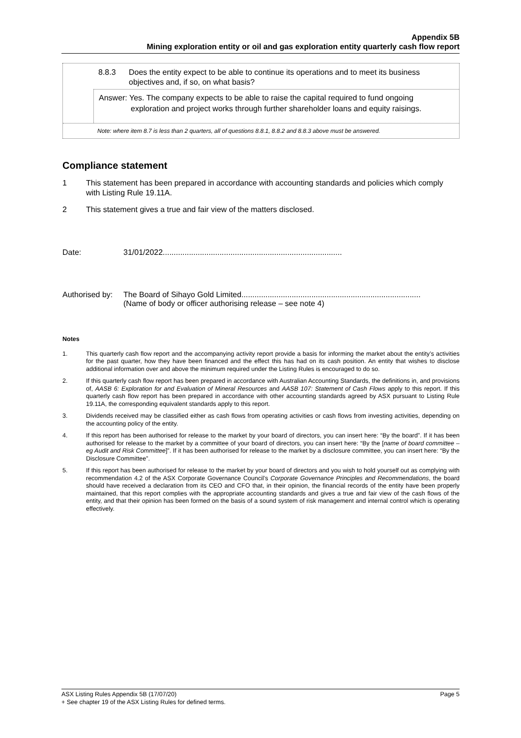Appendix 5B
Mining exploration entity or oil and gas exploration entity quarterly cash flow report
8.8.3 Does the entity expect to be able to continue its operations and to meet its business objectives and, if so, on what basis?
Answer: Yes. The company expects to be able to raise the capital required to fund ongoing exploration and project works through further shareholder loans and equity raisings.
Note: where item 8.7 is less than 2 quarters, all of questions 8.8.1, 8.8.2 and 8.8.3 above must be answered.
Compliance statement
1 This statement has been prepared in accordance with accounting standards and policies which comply with Listing Rule 19.11A.
2 This statement gives a true and fair view of the matters disclosed.
Date: 31/01/2022..................................................................................
Authorised by:
The Board of Sihayo Gold Limited..................................................................................
(Name of body or officer authorising release – see note 4)
Notes
1. This quarterly cash flow report and the accompanying activity report provide a basis for informing the market about the entity’s activities for the past quarter, how they have been financed and the effect this has had on its cash position. An entity that wishes to disclose additional information over and above the minimum required under the Listing Rules is encouraged to do so.
2. If this quarterly cash flow report has been prepared in accordance with Australian Accounting Standards, the definitions in, and provisions of, AASB 6: Exploration for and Evaluation of Mineral Resources and AASB 107: Statement of Cash Flows apply to this report. If this quarterly cash flow report has been prepared in accordance with other accounting standards agreed by ASX pursuant to Listing Rule 19.11A, the corresponding equivalent standards apply to this report.
3. Dividends received may be classified either as cash flows from operating activities or cash flows from investing activities, depending on the accounting policy of the entity.
4. If this report has been authorised for release to the market by your board of directors, you can insert here: “By the board”. If it has been authorised for release to the market by a committee of your board of directors, you can insert here: “By the [name of board committee – eg Audit and Risk Committee]”. If it has been authorised for release to the market by a disclosure committee, you can insert here: “By the Disclosure Committee”.
5. If this report has been authorised for release to the market by your board of directors and you wish to hold yourself out as complying with recommendation 4.2 of the ASX Corporate Governance Council’s Corporate Governance Principles and Recommendations, the board should have received a declaration from its CEO and CFO that, in their opinion, the financial records of the entity have been properly maintained, that this report complies with the appropriate accounting standards and gives a true and fair view of the cash flows of the entity, and that their opinion has been formed on the basis of a sound system of risk management and internal control which is operating effectively.
ASX Listing Rules Appendix 5B (17/07/20) Page 5
+ See chapter 19 of the ASX Listing Rules for defined terms.